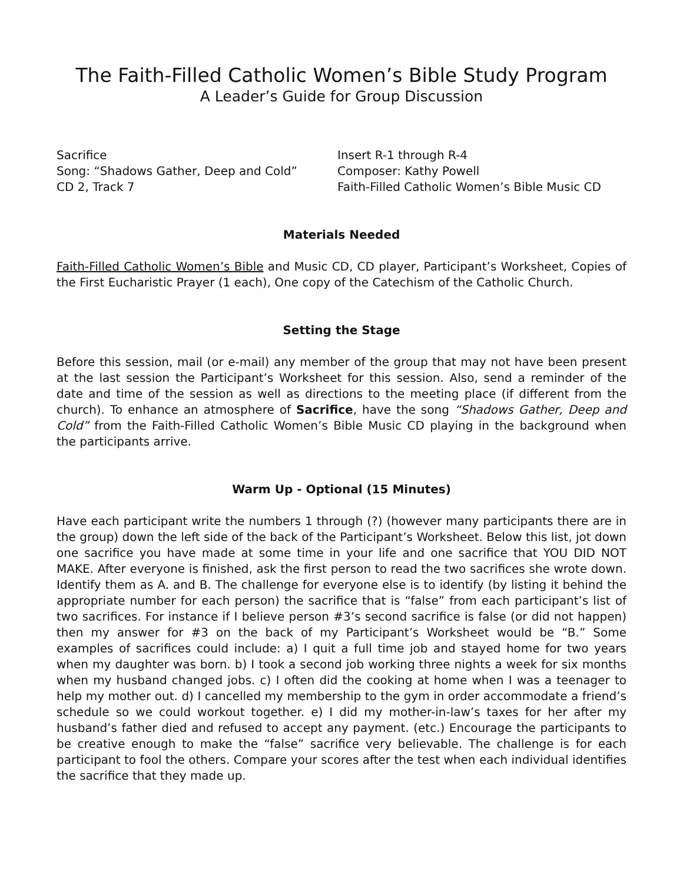The Faith-Filled Catholic Women’s Bible Study Program
A Leader’s Guide for Group Discussion
Sacrifice
Song: “Shadows Gather, Deep and Cold”
CD 2, Track 7
Insert R-1 through R-4
Composer: Kathy Powell
Faith-Filled Catholic Women’s Bible Music CD
Materials Needed
Faith-Filled Catholic Women’s Bible and Music CD, CD player, Participant’s Worksheet, Copies of the First Eucharistic Prayer (1 each), One copy of the Catechism of the Catholic Church.
Setting the Stage
Before this session, mail (or e-mail) any member of the group that may not have been present at the last session the Participant’s Worksheet for this session. Also, send a reminder of the date and time of the session as well as directions to the meeting place (if different from the church). To enhance an atmosphere of Sacrifice, have the song “Shadows Gather, Deep and Cold” from the Faith-Filled Catholic Women’s Bible Music CD playing in the background when the participants arrive.
Warm Up - Optional (15 Minutes)
Have each participant write the numbers 1 through (?) (however many participants there are in the group) down the left side of the back of the Participant’s Worksheet. Below this list, jot down one sacrifice you have made at some time in your life and one sacrifice that YOU DID NOT MAKE. After everyone is finished, ask the first person to read the two sacrifices she wrote down. Identify them as A. and B. The challenge for everyone else is to identify (by listing it behind the appropriate number for each person) the sacrifice that is “false” from each participant’s list of two sacrifices. For instance if I believe person #3’s second sacrifice is false (or did not happen) then my answer for #3 on the back of my Participant’s Worksheet would be “B.” Some examples of sacrifices could include: a) I quit a full time job and stayed home for two years when my daughter was born. b) I took a second job working three nights a week for six months when my husband changed jobs. c) I often did the cooking at home when I was a teenager to help my mother out. d) I cancelled my membership to the gym in order accommodate a friend’s schedule so we could workout together. e) I did my mother-in-law’s taxes for her after my husband’s father died and refused to accept any payment. (etc.) Encourage the participants to be creative enough to make the “false” sacrifice very believable. The challenge is for each participant to fool the others. Compare your scores after the test when each individual identifies the sacrifice that they made up.